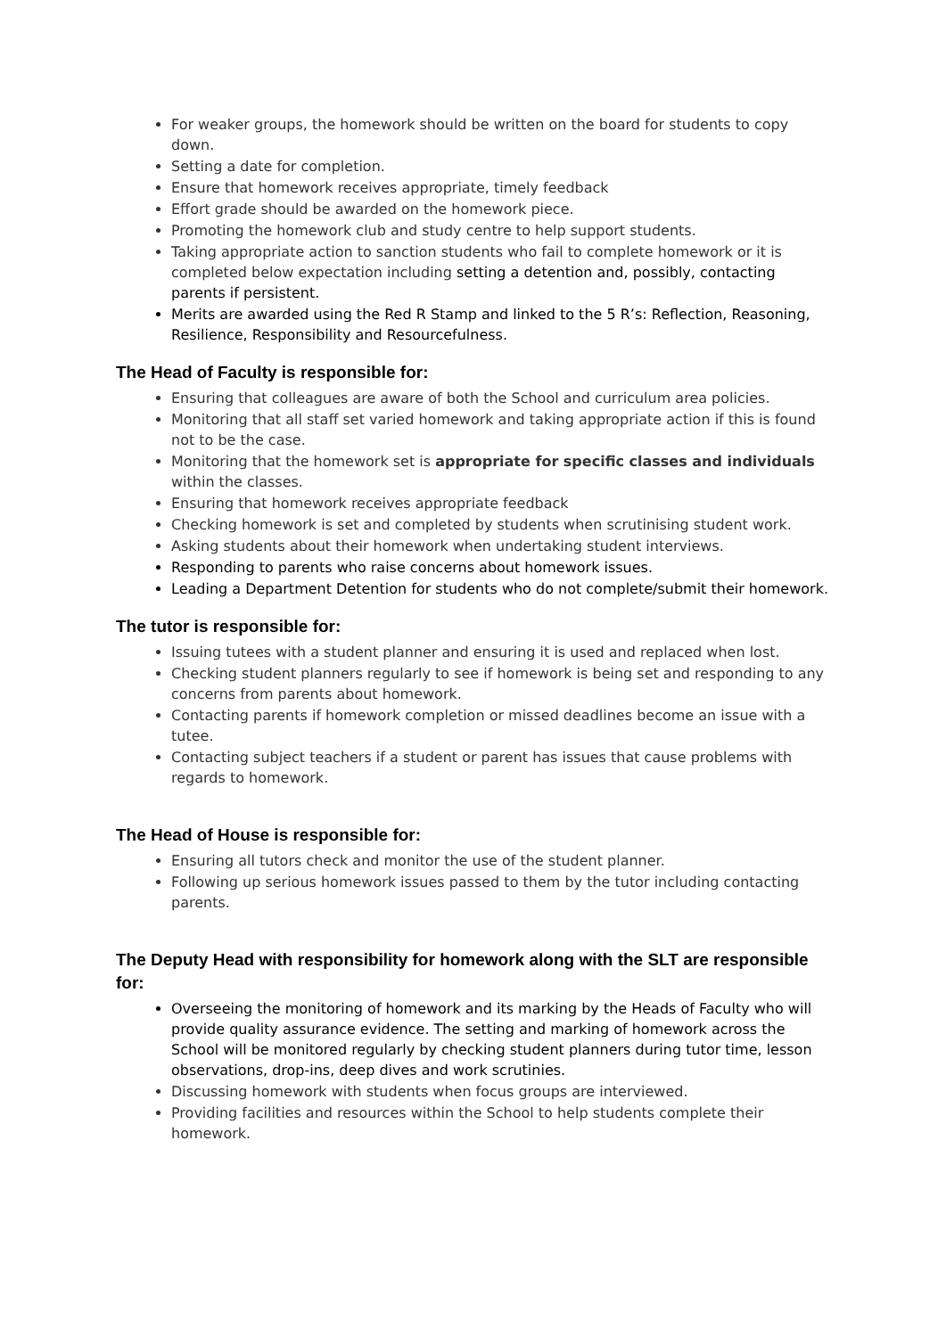For weaker groups, the homework should be written on the board for students to copy down.
Setting a date for completion.
Ensure that homework receives appropriate, timely feedback
Effort grade should be awarded on the homework piece.
Promoting the homework club and study centre to help support students.
Taking appropriate action to sanction students who fail to complete homework or it is completed below expectation including setting a detention and, possibly, contacting parents if persistent.
Merits are awarded using the Red R Stamp and linked to the 5 R’s: Reflection, Reasoning, Resilience, Responsibility and Resourcefulness.
The Head of Faculty is responsible for:
Ensuring that colleagues are aware of both the School and curriculum area policies.
Monitoring that all staff set varied homework and taking appropriate action if this is found not to be the case.
Monitoring that the homework set is appropriate for specific classes and individuals within the classes.
Ensuring that homework receives appropriate feedback
Checking homework is set and completed by students when scrutinising student work.
Asking students about their homework when undertaking student interviews.
Responding to parents who raise concerns about homework issues.
Leading a Department Detention for students who do not complete/submit their homework.
The tutor is responsible for:
Issuing tutees with a student planner and ensuring it is used and replaced when lost.
Checking student planners regularly to see if homework is being set and responding to any concerns from parents about homework.
Contacting parents if homework completion or missed deadlines become an issue with a tutee.
Contacting subject teachers if a student or parent has issues that cause problems with regards to homework.
The Head of House is responsible for:
Ensuring all tutors check and monitor the use of the student planner.
Following up serious homework issues passed to them by the tutor including contacting parents.
The Deputy Head with responsibility for homework along with the SLT are responsible for:
Overseeing the monitoring of homework and its marking by the Heads of Faculty who will provide quality assurance evidence. The setting and marking of homework across the School will be monitored regularly by checking student planners during tutor time, lesson observations, drop-ins, deep dives and work scrutinies.
Discussing homework with students when focus groups are interviewed.
Providing facilities and resources within the School to help students complete their homework.